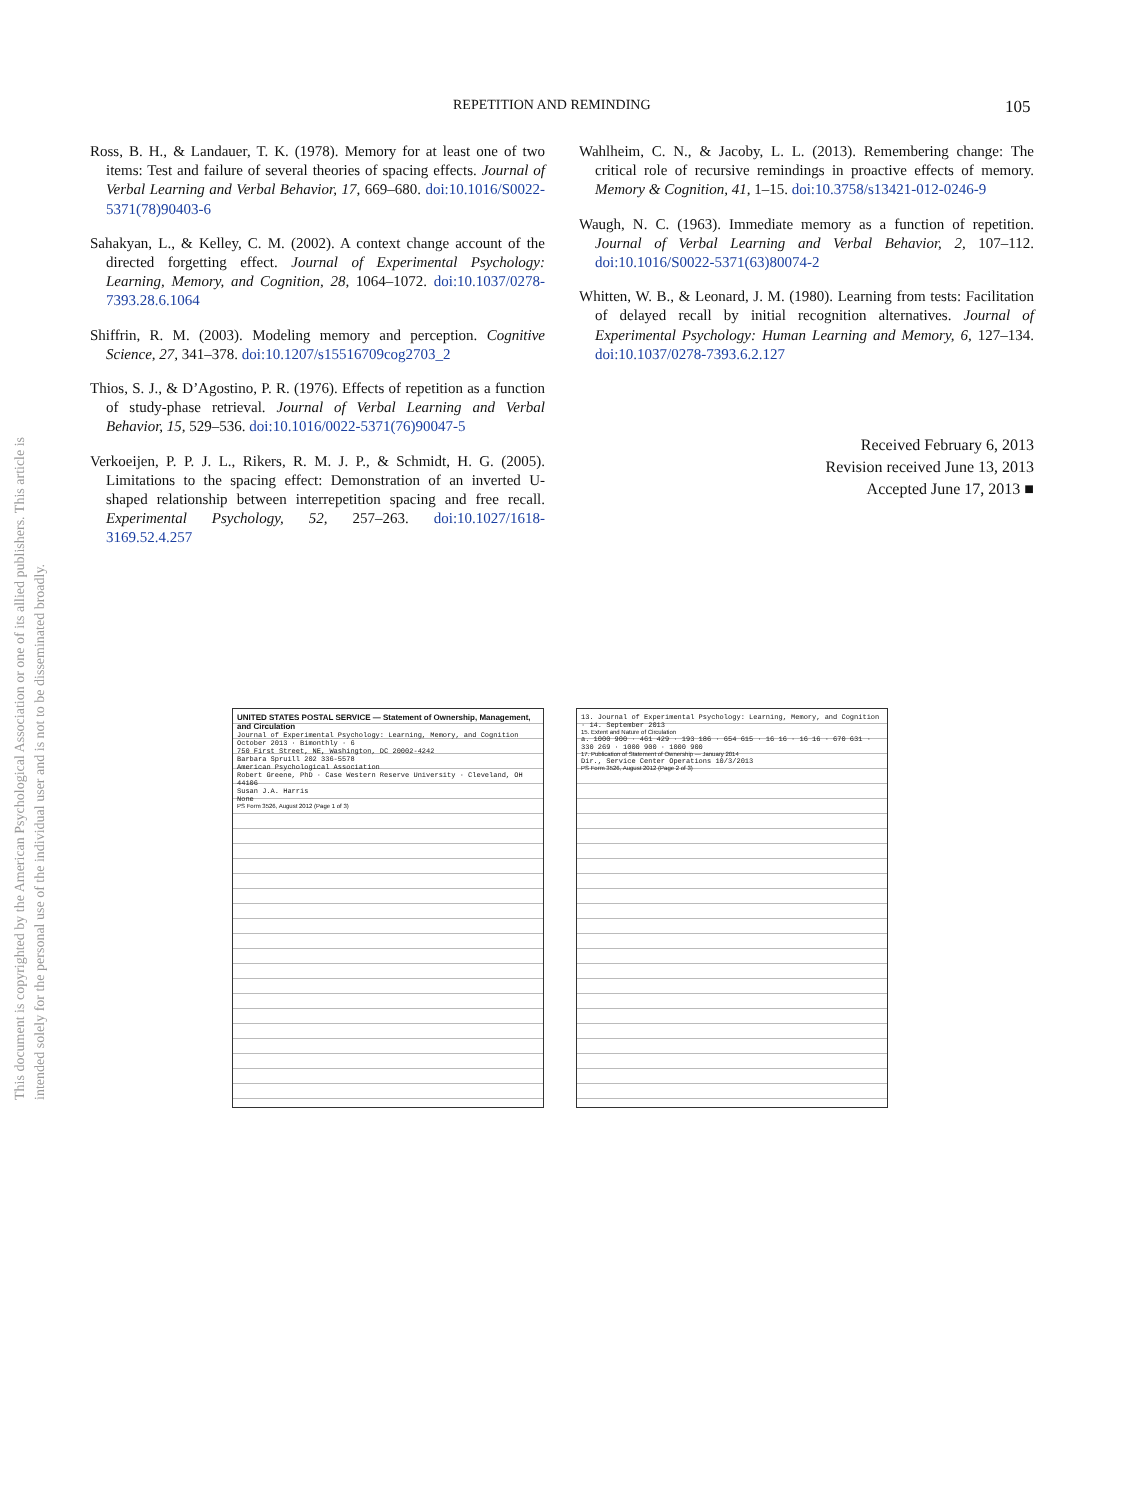This document is copyrighted by the American Psychological Association or one of its allied publishers. This article is intended solely for the personal use of the individual user and is not to be disseminated broadly.
REPETITION AND REMINDING 105
Ross, B. H., & Landauer, T. K. (1978). Memory for at least one of two items: Test and failure of several theories of spacing effects. Journal of Verbal Learning and Verbal Behavior, 17, 669–680. doi:10.1016/S0022-5371(78)90403-6
Sahakyan, L., & Kelley, C. M. (2002). A context change account of the directed forgetting effect. Journal of Experimental Psychology: Learning, Memory, and Cognition, 28, 1064–1072. doi:10.1037/0278-7393.28.6.1064
Shiffrin, R. M. (2003). Modeling memory and perception. Cognitive Science, 27, 341–378. doi:10.1207/s15516709cog2703_2
Thios, S. J., & D’Agostino, P. R. (1976). Effects of repetition as a function of study-phase retrieval. Journal of Verbal Learning and Verbal Behavior, 15, 529–536. doi:10.1016/0022-5371(76)90047-5
Verkoeijen, P. P. J. L., Rikers, R. M. J. P., & Schmidt, H. G. (2005). Limitations to the spacing effect: Demonstration of an inverted U-shaped relationship between interrepetition spacing and free recall. Experimental Psychology, 52, 257–263. doi:10.1027/1618-3169.52.4.257
Wahlheim, C. N., & Jacoby, L. L. (2013). Remembering change: The critical role of recursive remindings in proactive effects of memory. Memory & Cognition, 41, 1–15. doi:10.3758/s13421-012-0246-9
Waugh, N. C. (1963). Immediate memory as a function of repetition. Journal of Verbal Learning and Verbal Behavior, 2, 107–112. doi:10.1016/S0022-5371(63)80074-2
Whitten, W. B., & Leonard, J. M. (1980). Learning from tests: Facilitation of delayed recall by initial recognition alternatives. Journal of Experimental Psychology: Human Learning and Memory, 6, 127–134. doi:10.1037/0278-7393.6.2.127
Received February 6, 2013
Revision received June 13, 2013
Accepted June 17, 2013 ■
UNITED STATES POSTAL SERVICE — Statement of Ownership, Management, and Circulation
Journal of Experimental Psychology: Learning, Memory, and Cognition
October 2013 · Bimonthly · 6
750 First Street, NE, Washington, DC 20002-4242
Barbara Spruill 202 336-5578
American Psychological Association
Robert Greene, PhD · Case Western Reserve University · Cleveland, OH 44106
Susan J.A. Harris
None
PS Form 3526, August 2012 (Page 1 of 3)
13. Journal of Experimental Psychology: Learning, Memory, and Cognition · 14. September 2013
15. Extent and Nature of Circulation
a. 1000 900 · 461 429 · 193 186 · 654 615 · 16 16 · 16 16 · 670 631 · 330 269 · 1000 900 · 1000 900
17. Publication of Statement of Ownership — January 2014
Dir., Service Center Operations 10/3/2013
PS Form 3526, August 2012 (Page 2 of 3)